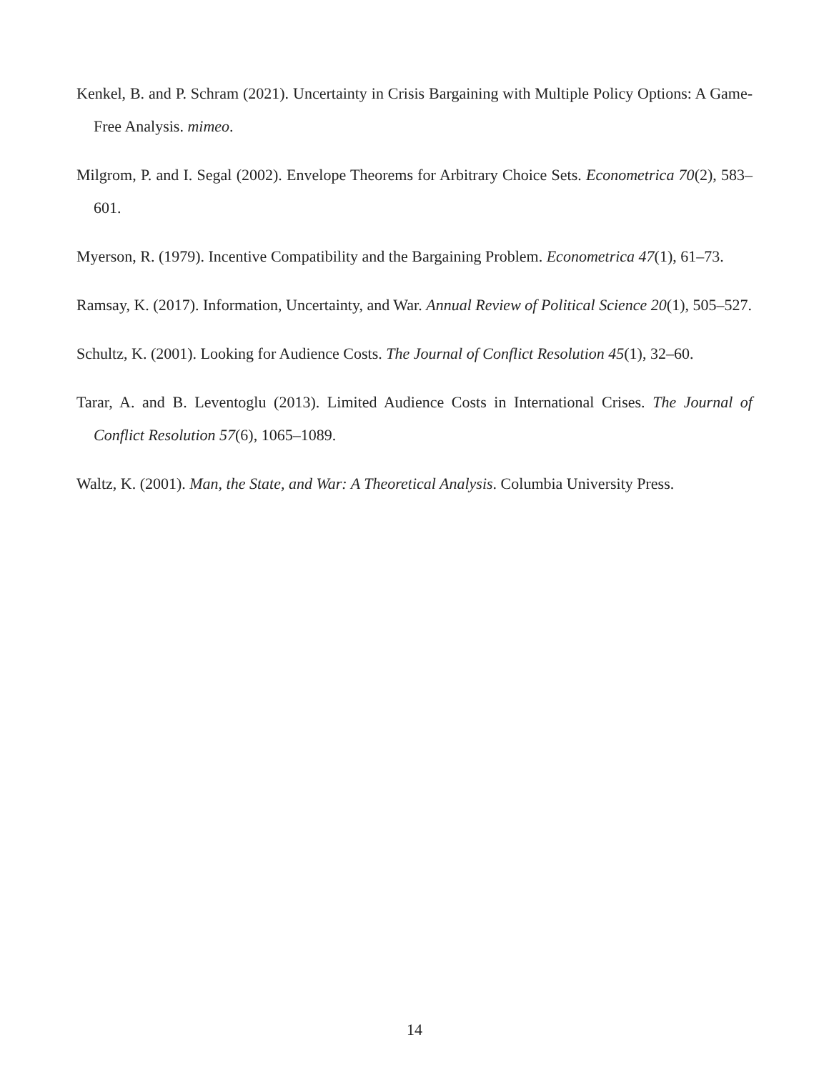Kenkel, B. and P. Schram (2021). Uncertainty in Crisis Bargaining with Multiple Policy Options: A Game-Free Analysis. mimeo.
Milgrom, P. and I. Segal (2002). Envelope Theorems for Arbitrary Choice Sets. Econometrica 70(2), 583–601.
Myerson, R. (1979). Incentive Compatibility and the Bargaining Problem. Econometrica 47(1), 61–73.
Ramsay, K. (2017). Information, Uncertainty, and War. Annual Review of Political Science 20(1), 505–527.
Schultz, K. (2001). Looking for Audience Costs. The Journal of Conflict Resolution 45(1), 32–60.
Tarar, A. and B. Leventoglu (2013). Limited Audience Costs in International Crises. The Journal of Conflict Resolution 57(6), 1065–1089.
Waltz, K. (2001). Man, the State, and War: A Theoretical Analysis. Columbia University Press.
14